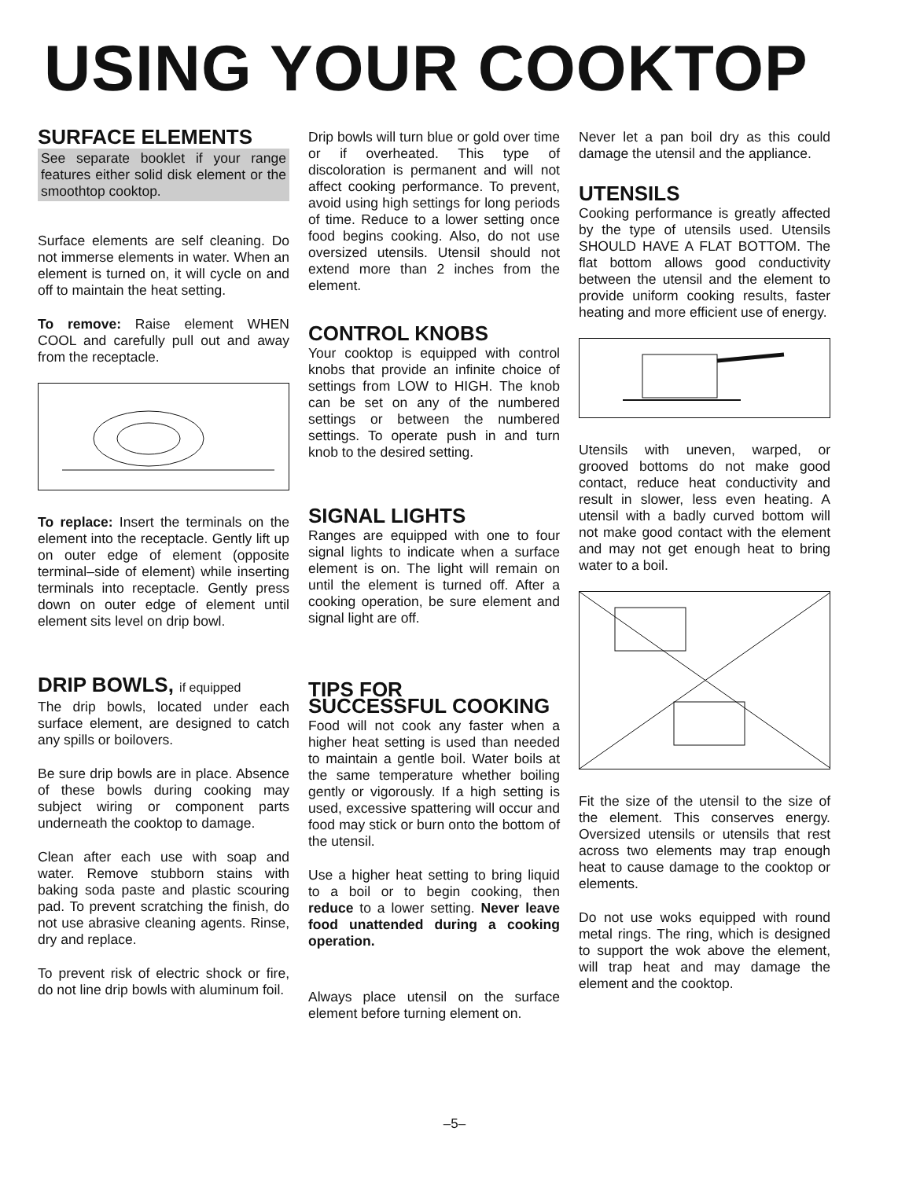USING YOUR COOKTOP
SURFACE ELEMENTS
See separate booklet if your range features either solid disk element or the smoothtop cooktop.
Surface elements are self cleaning. Do not immerse elements in water. When an element is turned on, it will cycle on and off to maintain the heat setting.
To remove: Raise element WHEN COOL and carefully pull out and away from the receptacle.
To replace: Insert the terminals on the element into the receptacle. Gently lift up on outer edge of element (opposite terminal–side of element) while inserting terminals into receptacle. Gently press down on outer edge of element until element sits level on drip bowl.
DRIP BOWLS, if equipped
The drip bowls, located under each surface element, are designed to catch any spills or boilovers.
Be sure drip bowls are in place. Absence of these bowls during cooking may subject wiring or component parts underneath the cooktop to damage.
Clean after each use with soap and water. Remove stubborn stains with baking soda paste and plastic scouring pad. To prevent scratching the finish, do not use abrasive cleaning agents. Rinse, dry and replace.
To prevent risk of electric shock or fire, do not line drip bowls with aluminum foil.
Drip bowls will turn blue or gold over time or if overheated. This type of discoloration is permanent and will not affect cooking performance. To prevent, avoid using high settings for long periods of time. Reduce to a lower setting once food begins cooking. Also, do not use oversized utensils. Utensil should not extend more than 2 inches from the element.
CONTROL KNOBS
Your cooktop is equipped with control knobs that provide an infinite choice of settings from LOW to HIGH. The knob can be set on any of the numbered settings or between the numbered settings. To operate push in and turn knob to the desired setting.
SIGNAL LIGHTS
Ranges are equipped with one to four signal lights to indicate when a surface element is on. The light will remain on until the element is turned off. After a cooking operation, be sure element and signal light are off.
TIPS FOR
SUCCESSFUL COOKING
Food will not cook any faster when a higher heat setting is used than needed to maintain a gentle boil. Water boils at the same temperature whether boiling gently or vigorously. If a high setting is used, excessive spattering will occur and food may stick or burn onto the bottom of the utensil.
Use a higher heat setting to bring liquid to a boil or to begin cooking, then reduce to a lower setting. Never leave food unattended during a cooking operation.
Always place utensil on the surface element before turning element on.
Never let a pan boil dry as this could damage the utensil and the appliance.
UTENSILS
Cooking performance is greatly affected by the type of utensils used. Utensils SHOULD HAVE A FLAT BOTTOM. The flat bottom allows good conductivity between the utensil and the element to provide uniform cooking results, faster heating and more efficient use of energy.
Utensils with uneven, warped, or grooved bottoms do not make good contact, reduce heat conductivity and result in slower, less even heating. A utensil with a badly curved bottom will not make good contact with the element and may not get enough heat to bring water to a boil.
Fit the size of the utensil to the size of the element. This conserves energy. Oversized utensils or utensils that rest across two elements may trap enough heat to cause damage to the cooktop or elements.
Do not use woks equipped with round metal rings. The ring, which is designed to support the wok above the element, will trap heat and may damage the element and the cooktop.
–5–